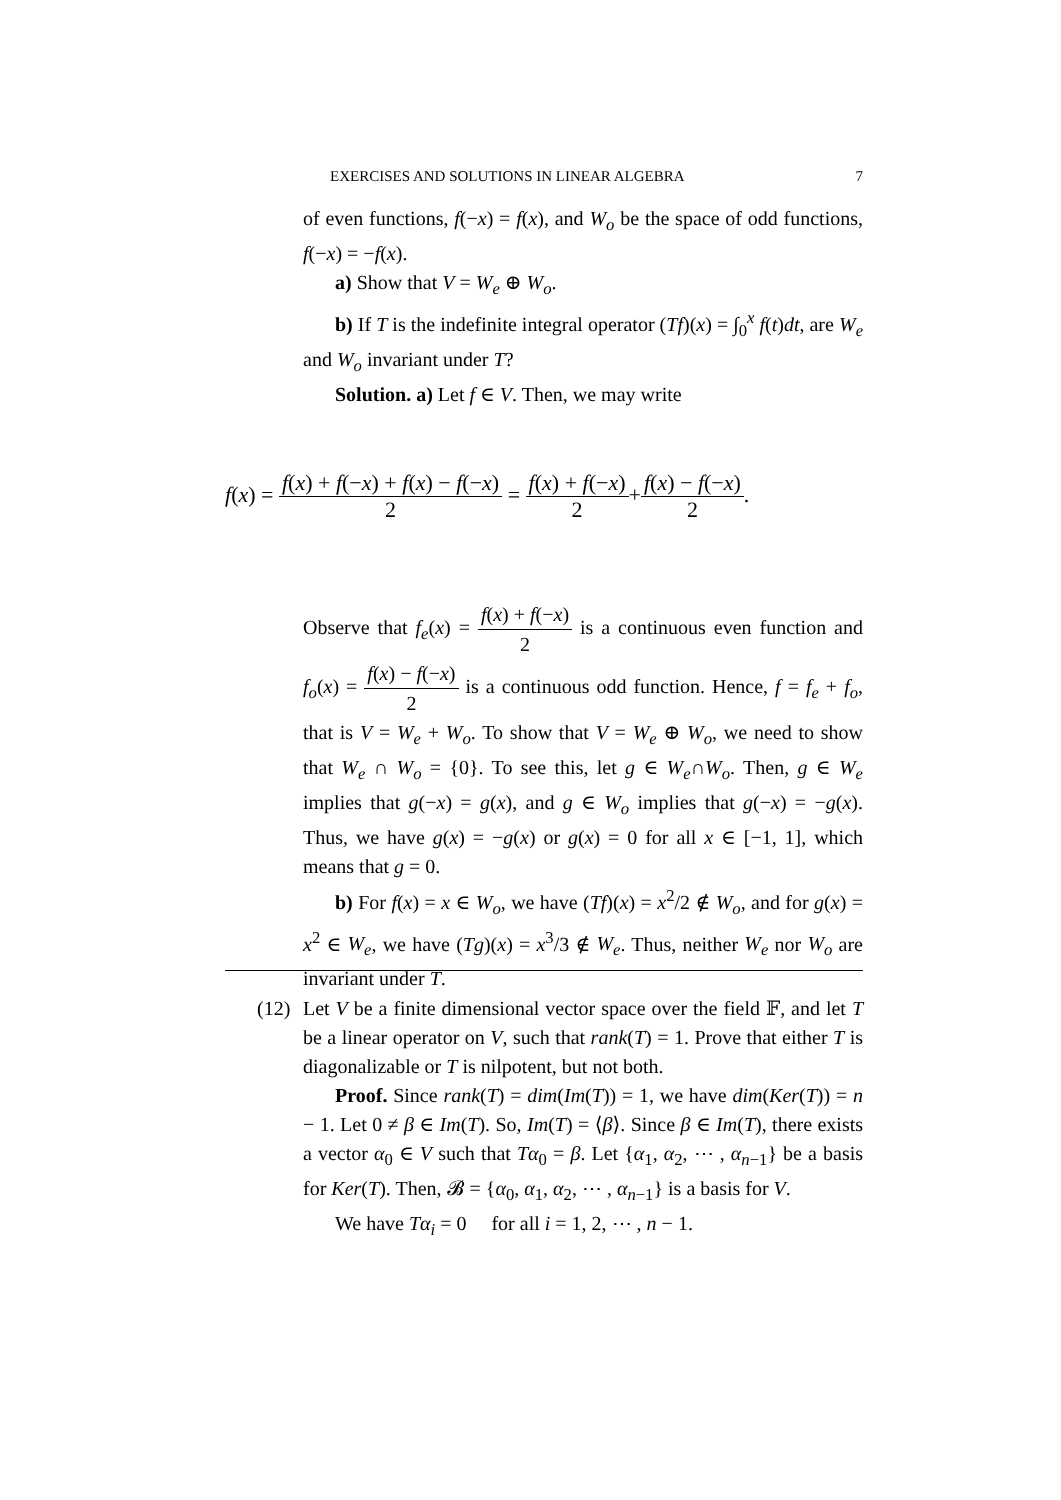EXERCISES AND SOLUTIONS IN LINEAR ALGEBRA 7
of even functions, f(−x) = f(x), and W<sub>o</sub> be the space of odd functions, f(−x) = −f(x).
a) Show that V = W<sub>e</sub> ⊕ W<sub>o</sub>.
b) If T is the indefinite integral operator (Tf)(x) = ∫<sub>0</sub><sup>x</sup> f(t)dt, are W<sub>e</sub> and W<sub>o</sub> invariant under T?
Solution. a) Let f ∈ V. Then, we may write
f(x) = f(x) + f(−x) + f(x) − f(−x) 2 = f(x) + f(−x) 2+f(x) − f(−x) 2.
Observe that f<sub>e</sub>(x) = f(x) + f(−x) 2 is a continuous even function and f<sub>o</sub>(x) = f(x) − f(−x) 2 is a continuous odd function. Hence, f = f<sub>e</sub> + f<sub>o</sub>, that is V = W<sub>e</sub> + W<sub>o</sub>. To show that V = W<sub>e</sub> ⊕ W<sub>o</sub>, we need to show that W<sub>e</sub> ∩ W<sub>o</sub> = {0}. To see this, let g ∈ W<sub>e</sub>∩W<sub>o</sub>. Then, g ∈ W<sub>e</sub> implies that g(−x) = g(x), and g ∈ W<sub>o</sub> implies that g(−x) = −g(x). Thus, we have g(x) = −g(x) or g(x) = 0 for all x ∈ [−1, 1], which means that g = 0.
b) For f(x) = x ∈ W<sub>o</sub>, we have (Tf)(x) = x<sup>2</sup>/2 ∉ W<sub>o</sub>, and for g(x) = x<sup>2</sup> ∈ W<sub>e</sub>, we have (Tg)(x) = x<sup>3</sup>/3 ∉ W<sub>e</sub>. Thus, neither W<sub>e</sub> nor W<sub>o</sub> are invariant under T.
(12) Let V be a finite dimensional vector space over the field 𝔽, and let T be a linear operator on V, such that rank(T) = 1. Prove that either T is diagonalizable or T is nilpotent, but not both.
Proof. Since rank(T) = dim(Im(T)) = 1, we have dim(Ker(T)) = n − 1. Let 0 ≠ β ∈ Im(T). So, Im(T) = ⟨β⟩. Since β ∈ Im(T), there exists a vector α<sub>0</sub> ∈ V such that Tα<sub>0</sub> = β. Let {α<sub>1</sub>, α<sub>2</sub>, ⋯ , α<sub>n−1</sub>} be a basis for Ker(T). Then, 𝓑 = {α<sub>0</sub>, α<sub>1</sub>, α<sub>2</sub>, ⋯ , α<sub>n−1</sub>} is a basis for V.
We have Tα<sub>i</sub> = 0 for all i = 1, 2, ⋯ , n − 1.